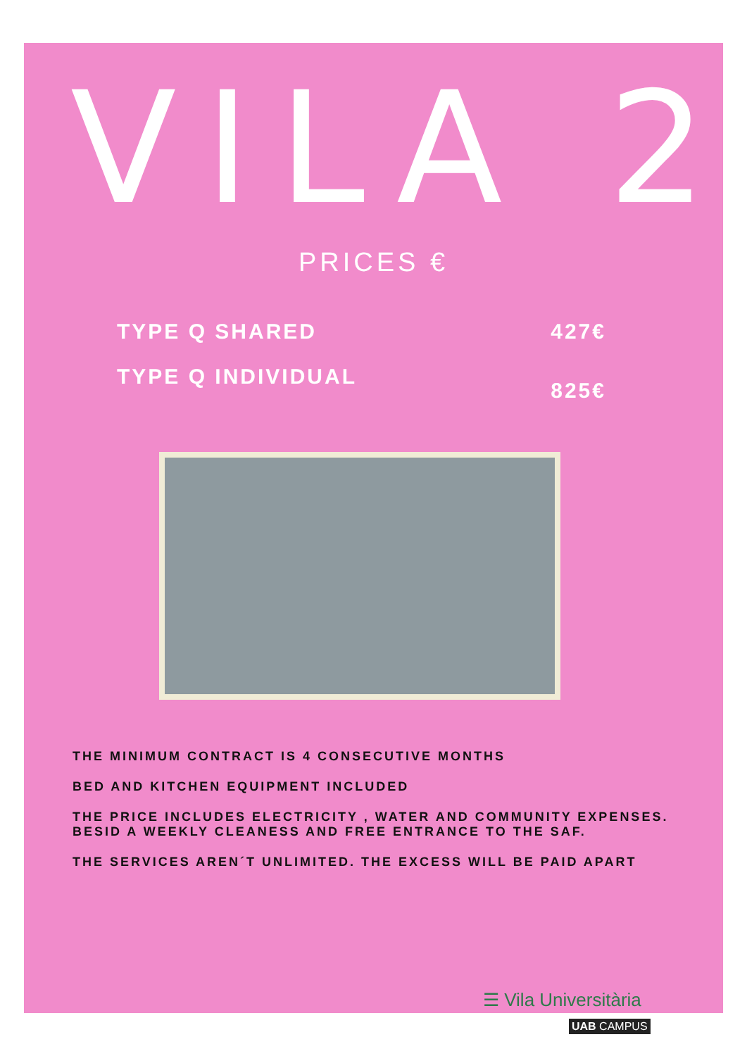VILA 2
PRICES €
TYPE Q SHARED 427€
TYPE Q INDIVIDUAL 825€
THE MINIMUM CONTRACT IS 4 CONSECUTIVE MONTHS
BED AND KITCHEN EQUIPMENT INCLUDED
THE PRICE INCLUDES ELECTRICITY , WATER AND COMMUNITY EXPENSES. BESID A WEEKLY CLEANESS AND FREE ENTRANCE TO THE SAF.
THE SERVICES AREN´T UNLIMITED. THE EXCESS WILL BE PAID APART
☰ Vila Universitària
UAB CAMPUS